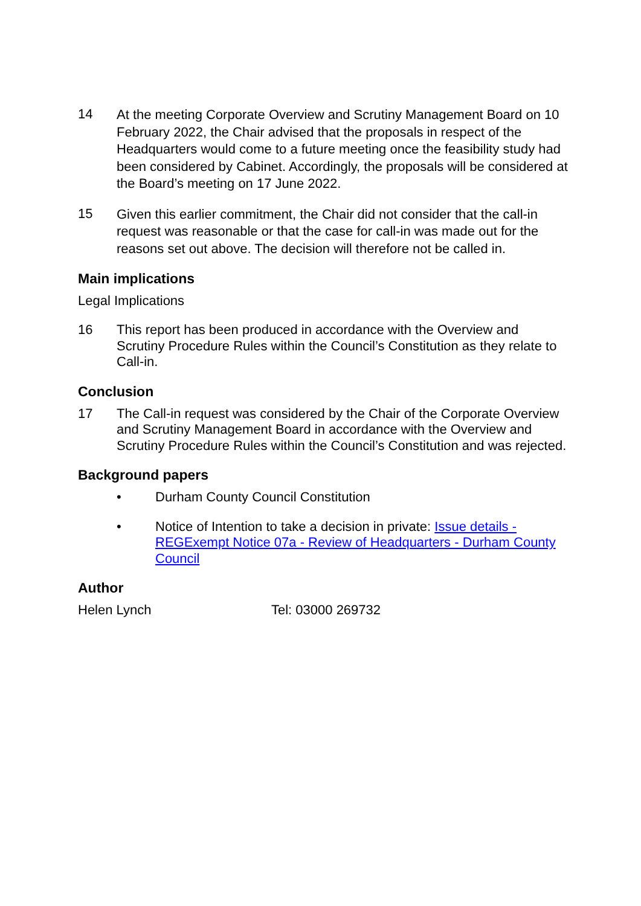14
At the meeting Corporate Overview and Scrutiny Management Board on 10 February 2022, the Chair advised that the proposals in respect of the Headquarters would come to a future meeting once the feasibility study had been considered by Cabinet. Accordingly, the proposals will be considered at the Board’s meeting on 17 June 2022.
15
Given this earlier commitment, the Chair did not consider that the call-in request was reasonable or that the case for call-in was made out for the reasons set out above. The decision will therefore not be called in.
Main implications
Legal Implications
16
This report has been produced in accordance with the Overview and Scrutiny Procedure Rules within the Council’s Constitution as they relate to Call-in.
Conclusion
17
The Call-in request was considered by the Chair of the Corporate Overview and Scrutiny Management Board in accordance with the Overview and Scrutiny Procedure Rules within the Council’s Constitution and was rejected.
Background papers
• Durham County Council Constitution
• Notice of Intention to take a decision in private: Issue details - REGExempt Notice 07a - Review of Headquarters - Durham County Council
Author
Helen Lynch Tel: 03000 269732